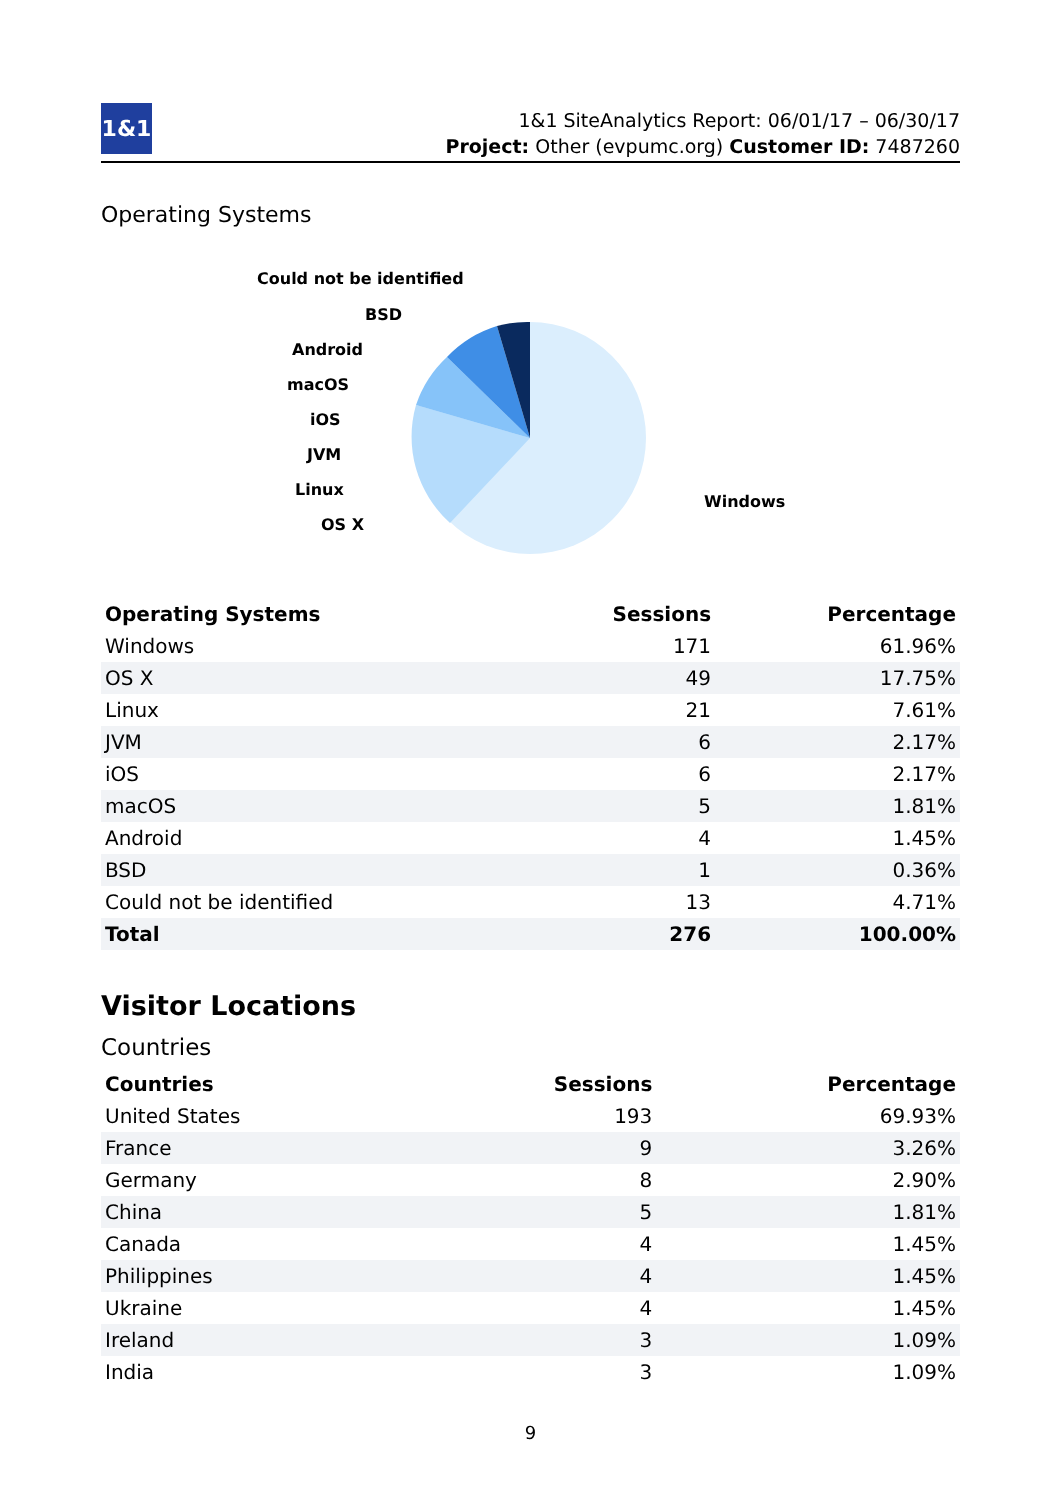1&1
1&1 SiteAnalytics Report: 06/01/17 – 06/30/17
Project: Other (evpumc.org) Customer ID: 7487260
Operating Systems
Could not be identified
BSD
Android
macOS
iOS
JVM
Linux
OS X
Windows
| Operating Systems | Sessions | Percentage |
| --- | --- | --- |
| Windows | 171 | 61.96% |
| OS X | 49 | 17.75% |
| Linux | 21 | 7.61% |
| JVM | 6 | 2.17% |
| iOS | 6 | 2.17% |
| macOS | 5 | 1.81% |
| Android | 4 | 1.45% |
| BSD | 1 | 0.36% |
| Could not be identified | 13 | 4.71% |
| Total | 276 | 100.00% |
Visitor Locations
Countries
| Countries | Sessions | Percentage |
| --- | --- | --- |
| United States | 193 | 69.93% |
| France | 9 | 3.26% |
| Germany | 8 | 2.90% |
| China | 5 | 1.81% |
| Canada | 4 | 1.45% |
| Philippines | 4 | 1.45% |
| Ukraine | 4 | 1.45% |
| Ireland | 3 | 1.09% |
| India | 3 | 1.09% |
9